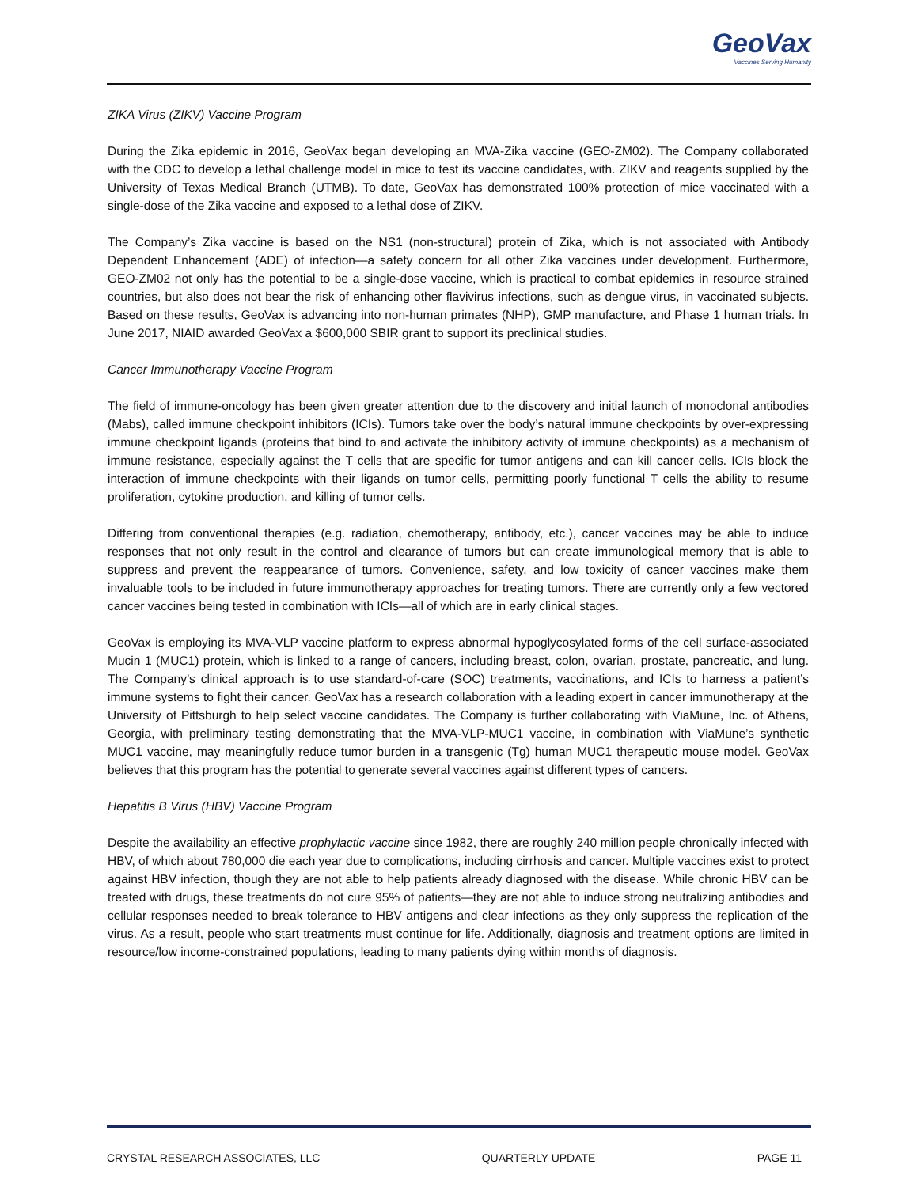GeoVax
Vaccines Serving Humanity
ZIKA Virus (ZIKV) Vaccine Program
During the Zika epidemic in 2016, GeoVax began developing an MVA-Zika vaccine (GEO-ZM02). The Company collaborated with the CDC to develop a lethal challenge model in mice to test its vaccine candidates, with. ZIKV and reagents supplied by the University of Texas Medical Branch (UTMB). To date, GeoVax has demonstrated 100% protection of mice vaccinated with a single-dose of the Zika vaccine and exposed to a lethal dose of ZIKV.
The Company’s Zika vaccine is based on the NS1 (non-structural) protein of Zika, which is not associated with Antibody Dependent Enhancement (ADE) of infection—a safety concern for all other Zika vaccines under development. Furthermore, GEO-ZM02 not only has the potential to be a single-dose vaccine, which is practical to combat epidemics in resource strained countries, but also does not bear the risk of enhancing other flavivirus infections, such as dengue virus, in vaccinated subjects. Based on these results, GeoVax is advancing into non-human primates (NHP), GMP manufacture, and Phase 1 human trials. In June 2017, NIAID awarded GeoVax a $600,000 SBIR grant to support its preclinical studies.
Cancer Immunotherapy Vaccine Program
The field of immune-oncology has been given greater attention due to the discovery and initial launch of monoclonal antibodies (Mabs), called immune checkpoint inhibitors (ICIs). Tumors take over the body’s natural immune checkpoints by over-expressing immune checkpoint ligands (proteins that bind to and activate the inhibitory activity of immune checkpoints) as a mechanism of immune resistance, especially against the T cells that are specific for tumor antigens and can kill cancer cells. ICIs block the interaction of immune checkpoints with their ligands on tumor cells, permitting poorly functional T cells the ability to resume proliferation, cytokine production, and killing of tumor cells.
Differing from conventional therapies (e.g. radiation, chemotherapy, antibody, etc.), cancer vaccines may be able to induce responses that not only result in the control and clearance of tumors but can create immunological memory that is able to suppress and prevent the reappearance of tumors. Convenience, safety, and low toxicity of cancer vaccines make them invaluable tools to be included in future immunotherapy approaches for treating tumors. There are currently only a few vectored cancer vaccines being tested in combination with ICIs—all of which are in early clinical stages.
GeoVax is employing its MVA-VLP vaccine platform to express abnormal hypoglycosylated forms of the cell surface-associated Mucin 1 (MUC1) protein, which is linked to a range of cancers, including breast, colon, ovarian, prostate, pancreatic, and lung. The Company’s clinical approach is to use standard-of-care (SOC) treatments, vaccinations, and ICIs to harness a patient’s immune systems to fight their cancer. GeoVax has a research collaboration with a leading expert in cancer immunotherapy at the University of Pittsburgh to help select vaccine candidates. The Company is further collaborating with ViaMune, Inc. of Athens, Georgia, with preliminary testing demonstrating that the MVA-VLP-MUC1 vaccine, in combination with ViaMune’s synthetic MUC1 vaccine, may meaningfully reduce tumor burden in a transgenic (Tg) human MUC1 therapeutic mouse model. GeoVax believes that this program has the potential to generate several vaccines against different types of cancers.
Hepatitis B Virus (HBV) Vaccine Program
Despite the availability an effective prophylactic vaccine since 1982, there are roughly 240 million people chronically infected with HBV, of which about 780,000 die each year due to complications, including cirrhosis and cancer. Multiple vaccines exist to protect against HBV infection, though they are not able to help patients already diagnosed with the disease. While chronic HBV can be treated with drugs, these treatments do not cure 95% of patients—they are not able to induce strong neutralizing antibodies and cellular responses needed to break tolerance to HBV antigens and clear infections as they only suppress the replication of the virus. As a result, people who start treatments must continue for life. Additionally, diagnosis and treatment options are limited in resource/low income-constrained populations, leading to many patients dying within months of diagnosis.
CRYSTAL RESEARCH ASSOCIATES, LLC QUARTERLY UPDATE PAGE 11